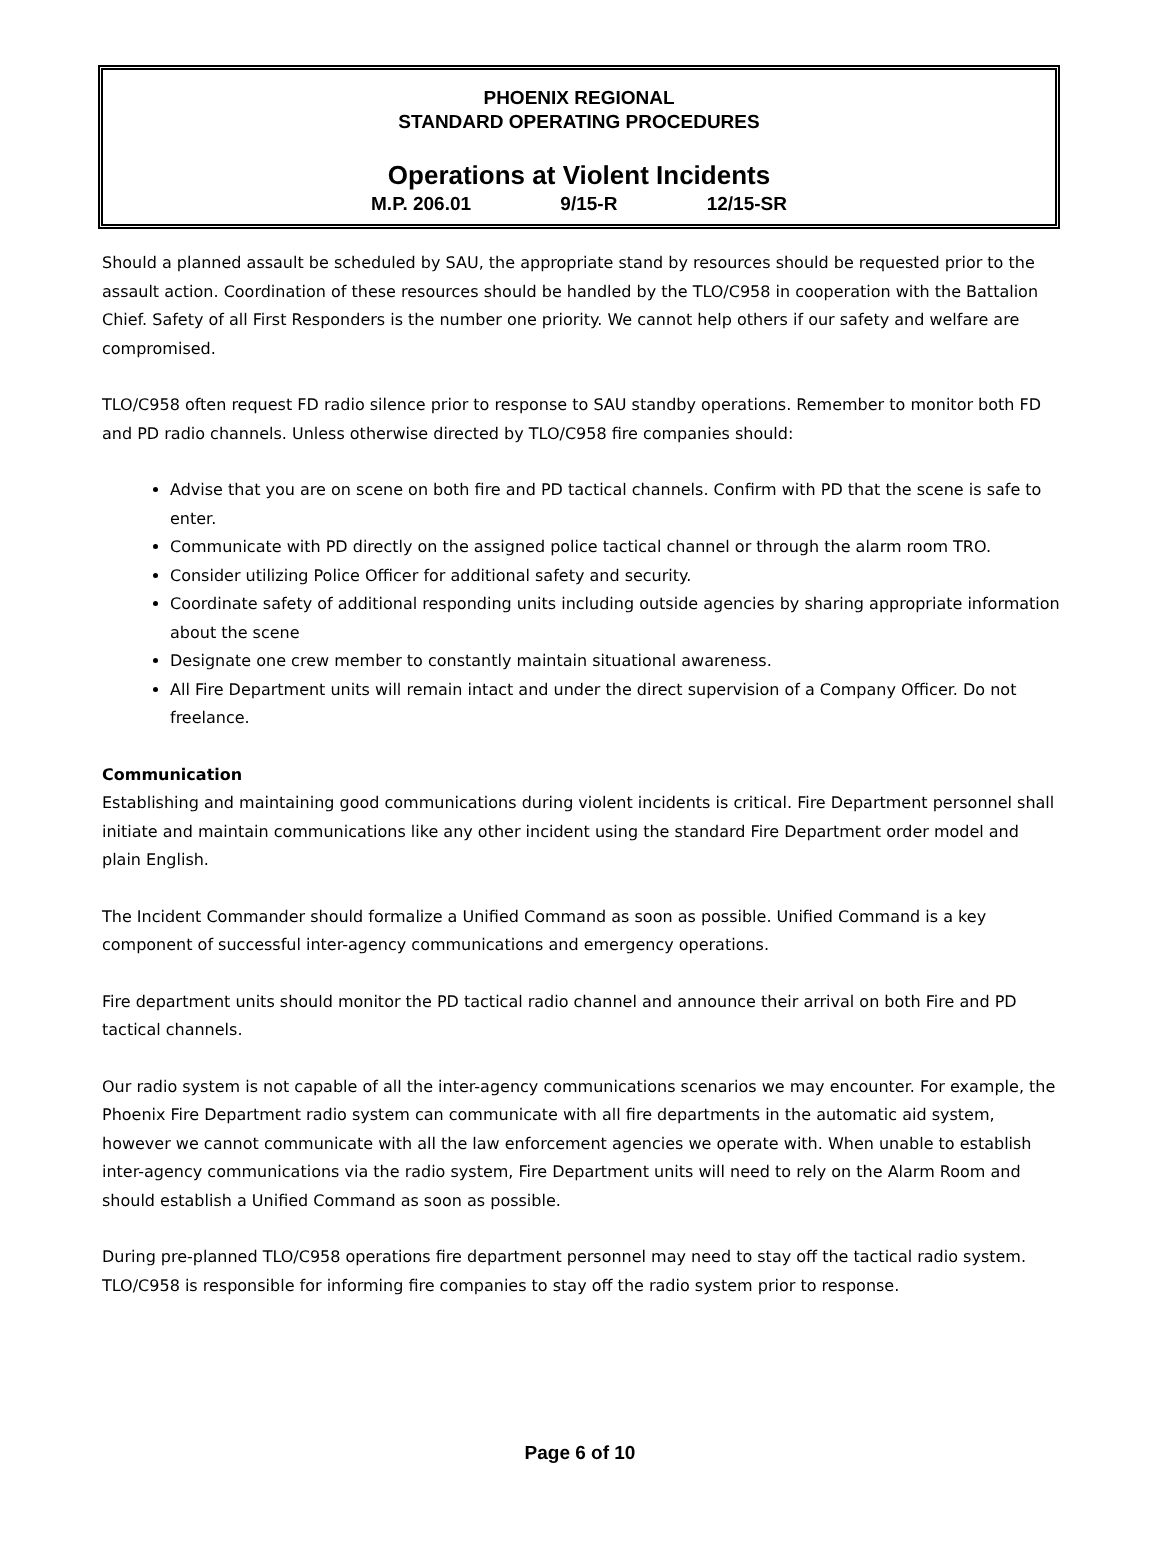PHOENIX REGIONAL
STANDARD OPERATING PROCEDURES
Operations at Violent Incidents
M.P. 206.01 9/15-R 12/15-SR
Should a planned assault be scheduled by SAU, the appropriate stand by resources should be requested prior to the assault action. Coordination of these resources should be handled by the TLO/C958 in cooperation with the Battalion Chief. Safety of all First Responders is the number one priority. We cannot help others if our safety and welfare are compromised.
TLO/C958 often request FD radio silence prior to response to SAU standby operations. Remember to monitor both FD and PD radio channels. Unless otherwise directed by TLO/C958 fire companies should:
Advise that you are on scene on both fire and PD tactical channels. Confirm with PD that the scene is safe to enter.
Communicate with PD directly on the assigned police tactical channel or through the alarm room TRO.
Consider utilizing Police Officer for additional safety and security.
Coordinate safety of additional responding units including outside agencies by sharing appropriate information about the scene
Designate one crew member to constantly maintain situational awareness.
All Fire Department units will remain intact and under the direct supervision of a Company Officer. Do not freelance.
Communication
Establishing and maintaining good communications during violent incidents is critical. Fire Department personnel shall initiate and maintain communications like any other incident using the standard Fire Department order model and plain English.
The Incident Commander should formalize a Unified Command as soon as possible. Unified Command is a key component of successful inter-agency communications and emergency operations.
Fire department units should monitor the PD tactical radio channel and announce their arrival on both Fire and PD tactical channels.
Our radio system is not capable of all the inter-agency communications scenarios we may encounter. For example, the Phoenix Fire Department radio system can communicate with all fire departments in the automatic aid system, however we cannot communicate with all the law enforcement agencies we operate with. When unable to establish inter-agency communications via the radio system, Fire Department units will need to rely on the Alarm Room and should establish a Unified Command as soon as possible.
During pre-planned TLO/C958 operations fire department personnel may need to stay off the tactical radio system. TLO/C958 is responsible for informing fire companies to stay off the radio system prior to response.
Page 6 of 10